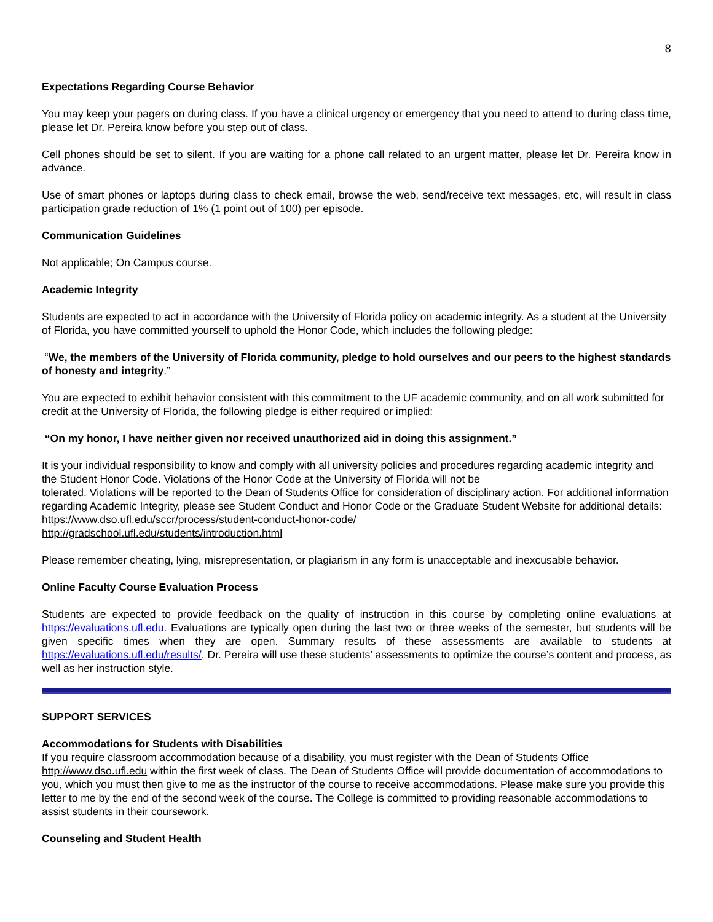8
Expectations Regarding Course Behavior
You may keep your pagers on during class. If you have a clinical urgency or emergency that you need to attend to during class time, please let Dr. Pereira know before you step out of class.
Cell phones should be set to silent. If you are waiting for a phone call related to an urgent matter, please let Dr. Pereira know in advance.
Use of smart phones or laptops during class to check email, browse the web, send/receive text messages, etc, will result in class participation grade reduction of 1% (1 point out of 100) per episode.
Communication Guidelines
Not applicable; On Campus course.
Academic Integrity
Students are expected to act in accordance with the University of Florida policy on academic integrity. As a student at the University of Florida, you have committed yourself to uphold the Honor Code, which includes the following pledge:
“We, the members of the University of Florida community, pledge to hold ourselves and our peers to the highest standards of honesty and integrity.”
You are expected to exhibit behavior consistent with this commitment to the UF academic community, and on all work submitted for credit at the University of Florida, the following pledge is either required or implied:
“On my honor, I have neither given nor received unauthorized aid in doing this assignment.”
It is your individual responsibility to know and comply with all university policies and procedures regarding academic integrity and the Student Honor Code. Violations of the Honor Code at the University of Florida will not be
tolerated. Violations will be reported to the Dean of Students Office for consideration of disciplinary action. For additional information regarding Academic Integrity, please see Student Conduct and Honor Code or the Graduate Student Website for additional details:
https://www.dso.ufl.edu/sccr/process/student-conduct-honor-code/
http://gradschool.ufl.edu/students/introduction.html
Please remember cheating, lying, misrepresentation, or plagiarism in any form is unacceptable and inexcusable behavior.
Online Faculty Course Evaluation Process
Students are expected to provide feedback on the quality of instruction in this course by completing online evaluations at https://evaluations.ufl.edu. Evaluations are typically open during the last two or three weeks of the semester, but students will be given specific times when they are open. Summary results of these assessments are available to students at https://evaluations.ufl.edu/results/. Dr. Pereira will use these students’ assessments to optimize the course’s content and process, as well as her instruction style.
SUPPORT SERVICES
Accommodations for Students with Disabilities
If you require classroom accommodation because of a disability, you must register with the Dean of Students Office http://www.dso.ufl.edu within the first week of class. The Dean of Students Office will provide documentation of accommodations to you, which you must then give to me as the instructor of the course to receive accommodations. Please make sure you provide this letter to me by the end of the second week of the course. The College is committed to providing reasonable accommodations to assist students in their coursework.
Counseling and Student Health